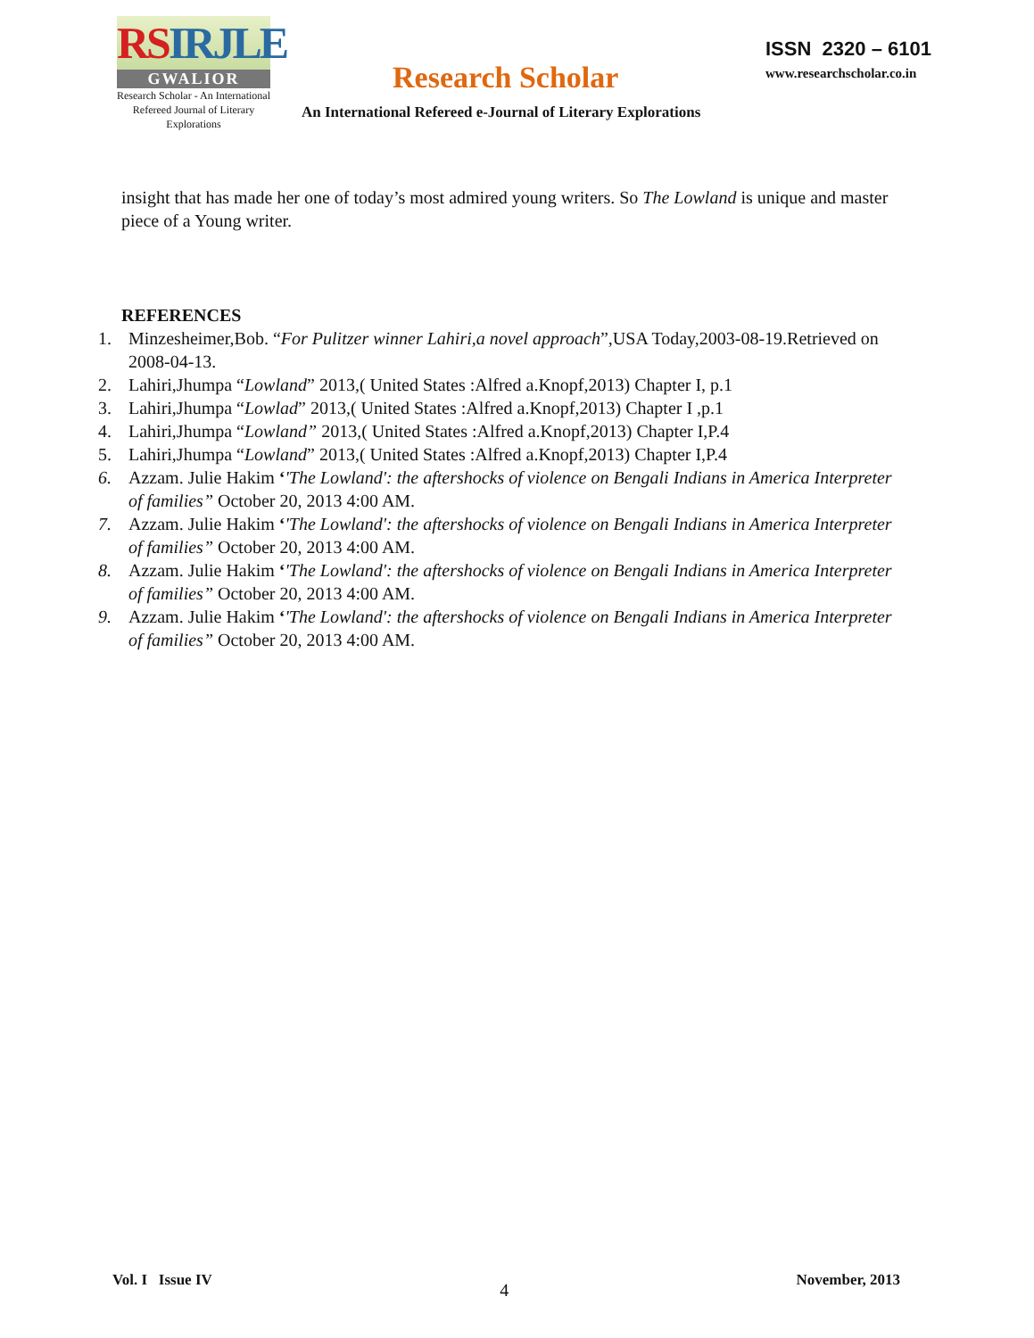RS IRJLE
GWALIOR
Research Scholar - An International
Refereed Journal of Literary Explorations
Research Scholar
ISSN 2320 – 6101
www.researchscholar.co.in
An International Refereed e-Journal of Literary Explorations
insight that has made her one of today’s most admired young writers. So The Lowland is unique and master piece of a Young writer.
REFERENCES
1. Minzesheimer,Bob. “For Pulitzer winner Lahiri,a novel approach”,USA Today,2003-08-19.Retrieved on 2008-04-13.
2. Lahiri,Jhumpa “Lowland” 2013,( United States :Alfred a.Knopf,2013) Chapter I, p.1
3. Lahiri,Jhumpa “Lowlad” 2013,( United States :Alfred a.Knopf,2013) Chapter I ,p.1
4. Lahiri,Jhumpa “Lowland” 2013,( United States :Alfred a.Knopf,2013) Chapter I,P.4
5. Lahiri,Jhumpa “Lowland” 2013,( United States :Alfred a.Knopf,2013) Chapter I,P.4
6. Azzam. Julie Hakim ‘'The Lowland': the aftershocks of violence on Bengali Indians in America Interpreter of families” October 20, 2013 4:00 AM.
7. Azzam. Julie Hakim ‘'The Lowland': the aftershocks of violence on Bengali Indians in America Interpreter of families” October 20, 2013 4:00 AM.
8. Azzam. Julie Hakim ‘'The Lowland': the aftershocks of violence on Bengali Indians in America Interpreter of families” October 20, 2013 4:00 AM.
9. Azzam. Julie Hakim ‘'The Lowland': the aftershocks of violence on Bengali Indians in America Interpreter of families” October 20, 2013 4:00 AM.
Vol. I Issue IV 4 November, 2013